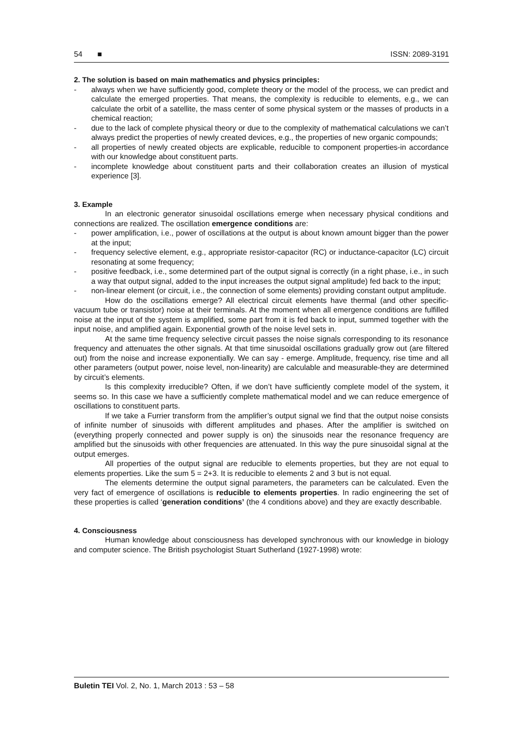54 ■ ISSN: 2089-3191
2. The solution is based on main mathematics and physics principles:
- always when we have sufficiently good, complete theory or the model of the process, we can predict and calculate the emerged properties. That means, the complexity is reducible to elements, e.g., we can calculate the orbit of a satellite, the mass center of some physical system or the masses of products in a chemical reaction;
- due to the lack of complete physical theory or due to the complexity of mathematical calculations we can’t always predict the properties of newly created devices, e.g., the properties of new organic compounds;
- all properties of newly created objects are explicable, reducible to component properties-in accordance with our knowledge about constituent parts.
- incomplete knowledge about constituent parts and their collaboration creates an illusion of mystical experience [3].
3. Example
In an electronic generator sinusoidal oscillations emerge when necessary physical conditions and connections are realized. The oscillation emergence conditions are:
- power amplification, i.e., power of oscillations at the output is about known amount bigger than the power at the input;
- frequency selective element, e.g., appropriate resistor-capacitor (RC) or inductance-capacitor (LC) circuit resonating at some frequency;
- positive feedback, i.e., some determined part of the output signal is correctly (in a right phase, i.e., in such a way that output signal, added to the input increases the output signal amplitude) fed back to the input;
- non-linear element (or circuit, i.e., the connection of some elements) providing constant output amplitude.
How do the oscillations emerge? All electrical circuit elements have thermal (and other specific-vacuum tube or transistor) noise at their terminals. At the moment when all emergence conditions are fulfilled noise at the input of the system is amplified, some part from it is fed back to input, summed together with the input noise, and amplified again. Exponential growth of the noise level sets in.
At the same time frequency selective circuit passes the noise signals corresponding to its resonance frequency and attenuates the other signals. At that time sinusoidal oscillations gradually grow out (are filtered out) from the noise and increase exponentially. We can say - emerge. Amplitude, frequency, rise time and all other parameters (output power, noise level, non-linearity) are calculable and measurable-they are determined by circuit’s elements.
Is this complexity irreducible? Often, if we don’t have sufficiently complete model of the system, it seems so. In this case we have a sufficiently complete mathematical model and we can reduce emergence of oscillations to constituent parts.
If we take a Furrier transform from the amplifier’s output signal we find that the output noise consists of infinite number of sinusoids with different amplitudes and phases. After the amplifier is switched on (everything properly connected and power supply is on) the sinusoids near the resonance frequency are amplified but the sinusoids with other frequencies are attenuated. In this way the pure sinusoidal signal at the output emerges.
All properties of the output signal are reducible to elements properties, but they are not equal to elements properties. Like the sum 5 = 2+3. It is reducible to elements 2 and 3 but is not equal.
The elements determine the output signal parameters, the parameters can be calculated. Even the very fact of emergence of oscillations is reducible to elements properties. In radio engineering the set of these properties is called ‘generation conditions’ (the 4 conditions above) and they are exactly describable.
4. Consciousness
Human knowledge about consciousness has developed synchronous with our knowledge in biology and computer science. The British psychologist Stuart Sutherland (1927-1998) wrote:
Buletin TEI Vol. 2, No. 1, March 2013 : 53 – 58